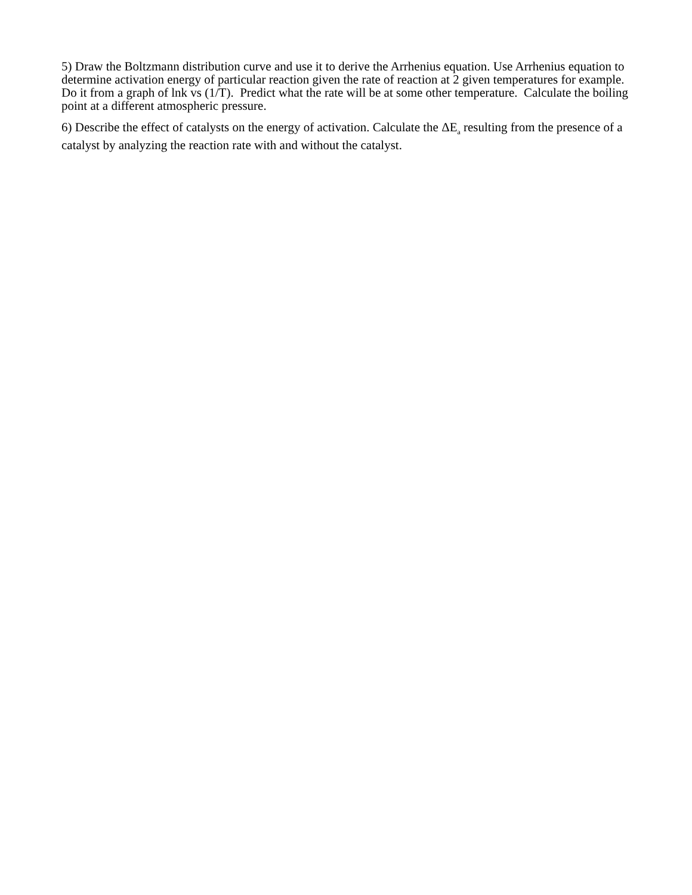5) Draw the Boltzmann distribution curve and use it to derive the Arrhenius equation. Use Arrhenius equation to determine activation energy of particular reaction given the rate of reaction at 2 given temperatures for example. Do it from a graph of lnk vs (1/T). Predict what the rate will be at some other temperature. Calculate the boiling point at a different atmospheric pressure.
6) Describe the effect of catalysts on the energy of activation. Calculate the ΔE<sub>a</sub> resulting from the presence of a catalyst by analyzing the reaction rate with and without the catalyst.